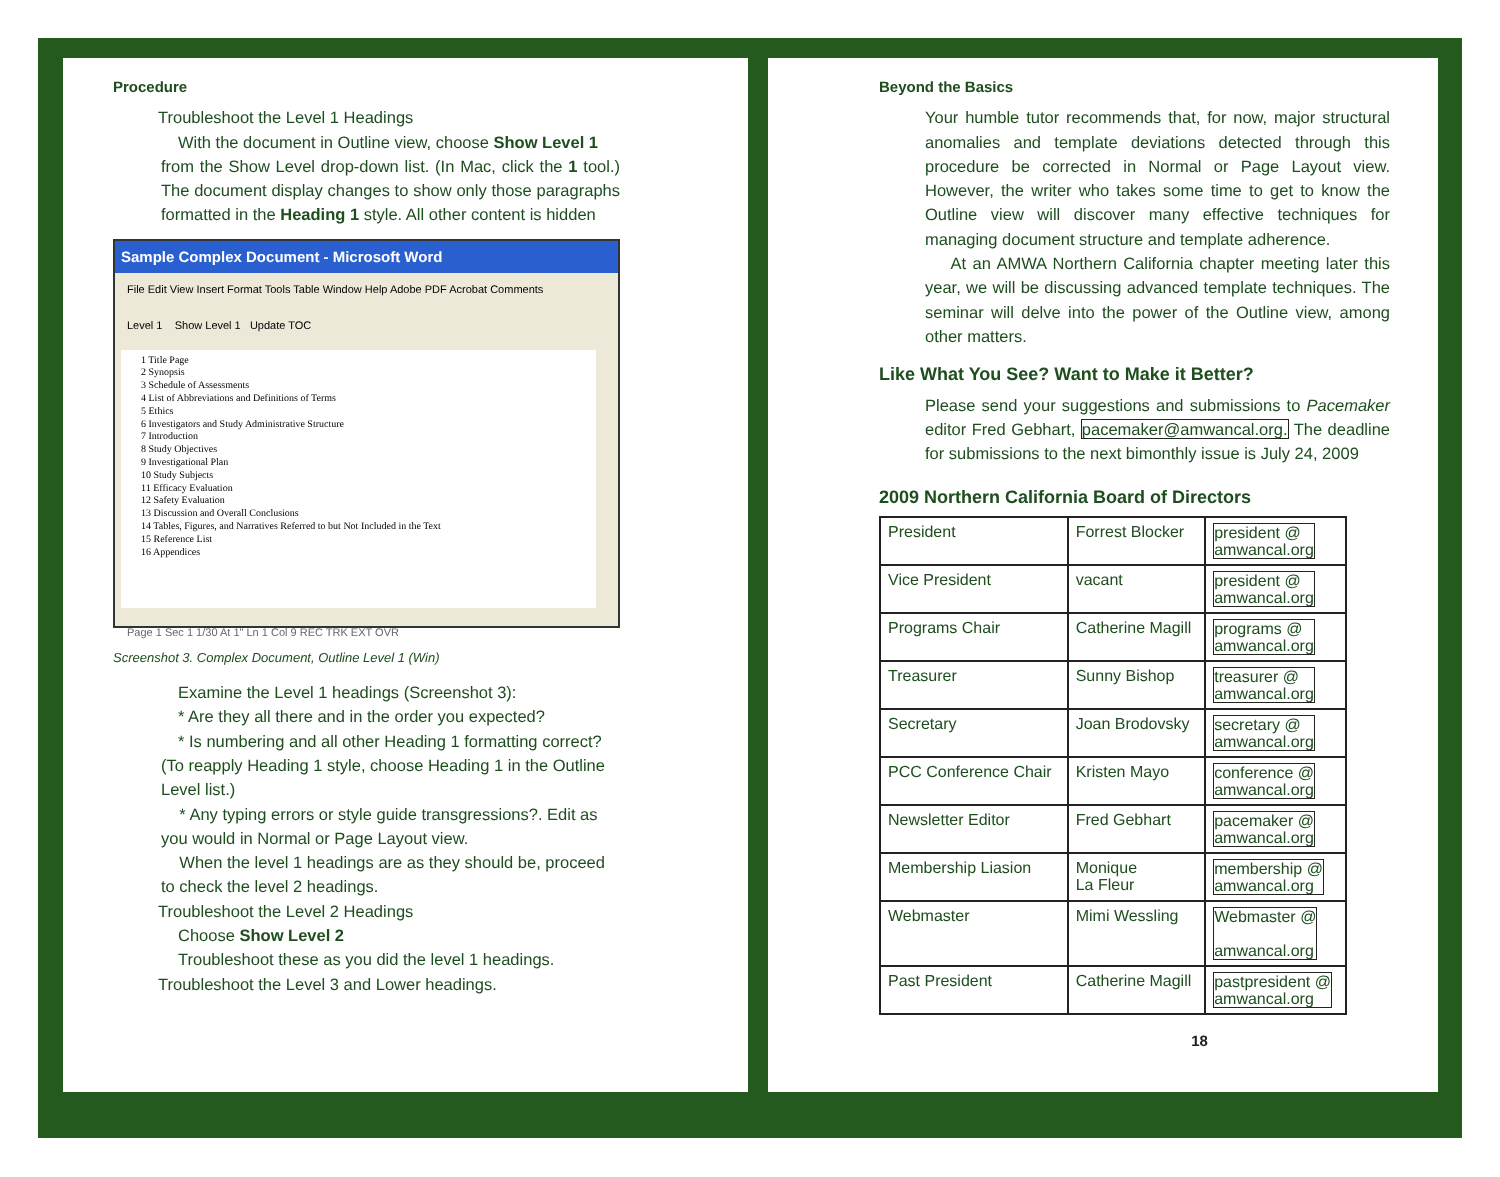Procedure
Troubleshoot the Level 1 Headings
With the document in Outline view, choose Show Level 1
from the Show Level drop-down list. (In Mac, click the 1 tool.) The document display changes to show only those paragraphs formatted in the Heading 1 style. All other content is hidden
Sample Complex Document - Microsoft Word
File Edit View Insert Format Tools Table Window Help Adobe PDF Acrobat Comments
Level 1 Show Level 1 Update TOC
1 Title Page
2 Synopsis
3 Schedule of Assessments
4 List of Abbreviations and Definitions of Terms
5 Ethics
6 Investigators and Study Administrative Structure
7 Introduction
8 Study Objectives
9 Investigational Plan
10 Study Subjects
11 Efficacy Evaluation
12 Safety Evaluation
13 Discussion and Overall Conclusions
14 Tables, Figures, and Narratives Referred to but Not Included in the Text
15 Reference List
16 Appendices
Page 1 Sec 1 1/30 At 1" Ln 1 Col 9 REC TRK EXT OVR
Screenshot 3. Complex Document, Outline Level 1 (Win)
Examine the Level 1 headings (Screenshot 3):
* Are they all there and in the order you expected?
* Is numbering and all other Heading 1 formatting correct?
(To reapply Heading 1 style, choose Heading 1 in the Outline Level list.)
* Any typing errors or style guide transgressions?. Edit as you would in Normal or Page Layout view.
When the level 1 headings are as they should be, proceed to check the level 2 headings.
Troubleshoot the Level 2 Headings
Choose Show Level 2
Troubleshoot these as you did the level 1 headings.
Troubleshoot the Level 3 and Lower headings.
Beyond the Basics
Your humble tutor recommends that, for now, major structural anomalies and template deviations detected through this procedure be corrected in Normal or Page Layout view. However, the writer who takes some time to get to know the Outline view will discover many effective techniques for managing document structure and template adherence.
At an AMWA Northern California chapter meeting later this year, we will be discussing advanced template techniques. The seminar will delve into the power of the Outline view, among other matters.
Like What You See? Want to Make it Better?
Please send your suggestions and submissions to Pacemaker editor Fred Gebhart, pacemaker@amwancal.org. The deadline for submissions to the next bimonthly issue is July 24, 2009
2009 Northern California Board of Directors
| President | Forrest Blocker | president @ amwancal.org |
| Vice President | vacant | president @ amwancal.org |
| Programs Chair | Catherine Magill | programs @ amwancal.org |
| Treasurer | Sunny Bishop | treasurer @ amwancal.org |
| Secretary | Joan Brodovsky | secretary @ amwancal.org |
| PCC Conference Chair | Kristen Mayo | conference @ amwancal.org |
| Newsletter Editor | Fred Gebhart | pacemaker @ amwancal.org |
| Membership Liasion | Monique La Fleur | membership @ amwancal.org |
| Webmaster | Mimi Wessling | Webmaster @ amwancal.org |
| Past President | Catherine Magill | pastpresident @ amwancal.org |
18